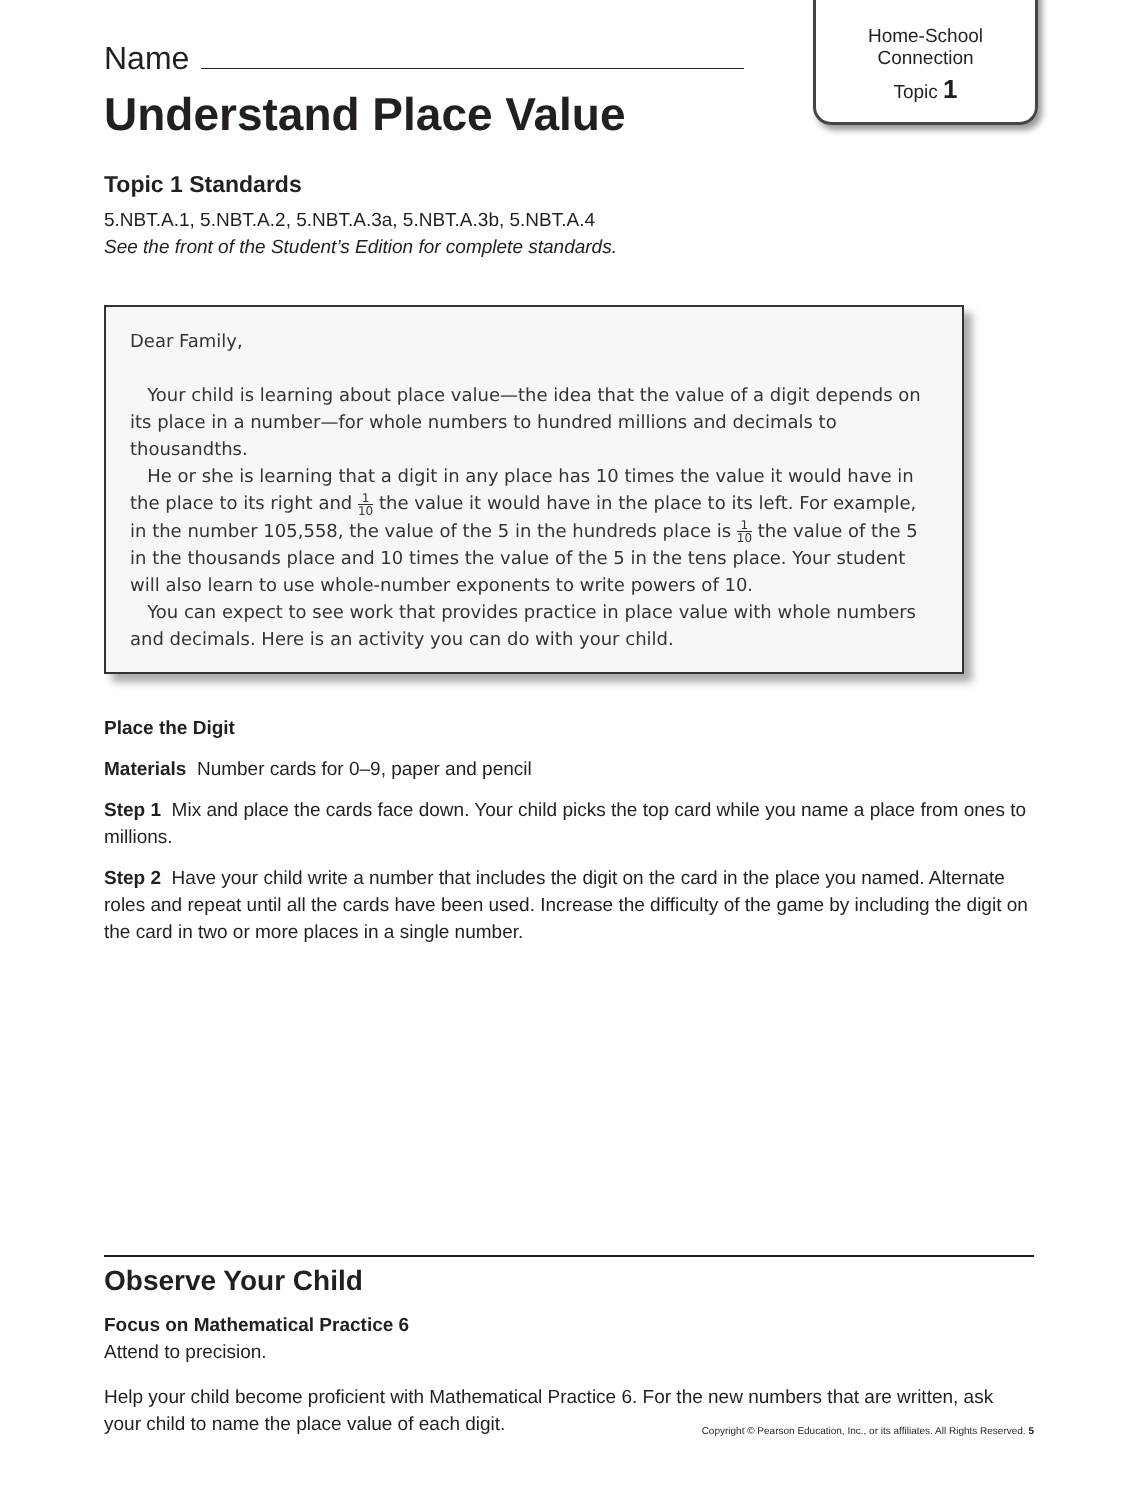Home-School
Connection
Topic 1
Name
Understand Place Value
Topic 1 Standards
5.NBT.A.1, 5.NBT.A.2, 5.NBT.A.3a, 5.NBT.A.3b, 5.NBT.A.4
See the front of the Student’s Edition for complete standards.
Dear Family,
Your child is learning about place value—the idea that the value of a digit depends on its place in a number—for whole numbers to hundred millions and decimals to thousandths.
He or she is learning that a digit in any place has 10 times the value it would have in the place to its right and 1 10 the value it would have in the place to its left. For example, in the number 105,558, the value of the 5 in the hundreds place is 1 10 the value of the 5 in the thousands place and 10 times the value of the 5 in the tens place. Your student will also learn to use whole-number exponents to write powers of 10.
You can expect to see work that provides practice in place value with whole numbers and decimals. Here is an activity you can do with your child.
Place the Digit
Materials Number cards for 0–9, paper and pencil
Step 1 Mix and place the cards face down. Your child picks the top card while you name a place from ones to millions.
Step 2 Have your child write a number that includes the digit on the card in the place you named. Alternate roles and repeat until all the cards have been used. Increase the difficulty of the game by including the digit on the card in two or more places in a single number.
Observe Your Child
Focus on Mathematical Practice 6
Attend to precision.
Help your child become proficient with Mathematical Practice 6. For the new numbers that are written, ask your child to name the place value of each digit.
Copyright © Pearson Education, Inc., or its affiliates. All Rights Reserved. 5